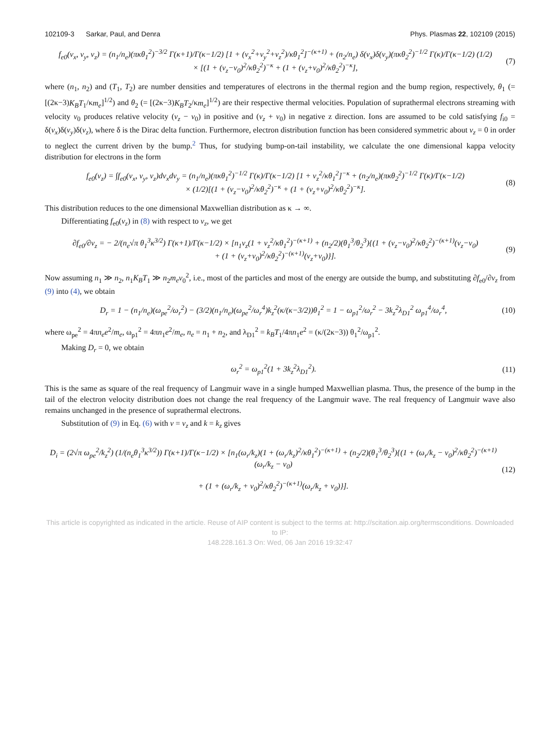102109-3 Sarkar, Paul, and Denra Phys. Plasmas 22, 102109 (2015)
f<sub>e0</sub>(v<sub>x</sub>, v<sub>y</sub>, v<sub>z</sub>) = (n<sub>1</sub>/n<sub>e</sub>)(πκθ<sub>1</sub><sup>2</sup>)<sup>−3/2</sup> Γ(κ+1)/Γ(κ−1/2) [1 + (v<sub>x</sub><sup>2</sup>+v<sub>y</sub><sup>2</sup>+v<sub>z</sub><sup>2</sup>)/κθ<sub>1</sub><sup>2</sup>]<sup>−(κ+1)</sup> + (n<sub>2</sub>/n<sub>e</sub>) δ(v<sub>x</sub>)δ(v<sub>y</sub>)(πκθ<sub>2</sub><sup>2</sup>)<sup>−1/2</sup> Γ(κ)/Γ(κ−1/2) (1/2)
× [(1 + (v<sub>z</sub>−v<sub>0</sub>)<sup>2</sup>/κθ<sub>2</sub><sup>2</sup>)<sup>−κ</sup> + (1 + (v<sub>z</sub>+v<sub>0</sub>)<sup>2</sup>/κθ<sub>2</sub><sup>2</sup>)<sup>−κ</sup>],
(7)
where (n<sub>1</sub>, n<sub>2</sub>) and (T<sub>1</sub>, T<sub>2</sub>) are number densities and temperatures of electrons in the thermal region and the bump region, respectively, θ<sub>1</sub> (= [(2κ−3)K<sub>B</sub>T<sub>1</sub>/κm<sub>e</sub>]<sup>1/2</sup>) and θ<sub>2</sub> (= [(2κ−3)K<sub>B</sub>T<sub>2</sub>/κm<sub>e</sub>]<sup>1/2</sup>) are their respective thermal velocities. Population of suprathermal electrons streaming with velocity v<sub>0</sub> produces relative velocity (v<sub>z</sub> − v<sub>0</sub>) in positive and (v<sub>z</sub> + v<sub>0</sub>) in negative z direction. Ions are assumed to be cold satisfying f<sub>i0</sub> = δ(v<sub>x</sub>)δ(v<sub>y</sub>)δ(v<sub>z</sub>), where δ is the Dirac delta function. Furthermore, electron distribution function has been considered symmetric about v<sub>z</sub> = 0 in order to neglect the current driven by the bump.<sup>2</sup> Thus, for studying bump-on-tail instability, we calculate the one dimensional kappa velocity distribution for electrons in the form
f<sub>e0</sub>(v<sub>z</sub>) = ∫f<sub>e0</sub>(v<sub>x</sub>, v<sub>y</sub>, v<sub>z</sub>)dv<sub>x</sub>dv<sub>y</sub> = (n<sub>1</sub>/n<sub>e</sub>)(πκθ<sub>1</sub><sup>2</sup>)<sup>−1/2</sup> Γ(κ)/Γ(κ−1/2) [1 + v<sub>z</sub><sup>2</sup>/κθ<sub>1</sub><sup>2</sup>]<sup>−κ</sup> + (n<sub>2</sub>/n<sub>e</sub>)(πκθ<sub>2</sub><sup>2</sup>)<sup>−1/2</sup> Γ(κ)/Γ(κ−1/2)
× (1/2)[(1 + (v<sub>z</sub>−v<sub>0</sub>)<sup>2</sup>/κθ<sub>2</sub><sup>2</sup>)<sup>−κ</sup> + (1 + (v<sub>z</sub>+v<sub>0</sub>)<sup>2</sup>/κθ<sub>2</sub><sup>2</sup>)<sup>−κ</sup>].
(8)
This distribution reduces to the one dimensional Maxwellian distribution as κ → ∞.
Differentiating f<sub>e0</sub>(v<sub>z</sub>) in (8) with respect to v<sub>z</sub>, we get
∂f<sub>e0</sub>/∂v<sub>z</sub> = − 2/(n<sub>e</sub>√π θ<sub>1</sub><sup>3</sup>κ<sup>3/2</sup>) Γ(κ+1)/Γ(κ−1/2) × [n<sub>1</sub>v<sub>z</sub>(1 + v<sub>z</sub><sup>2</sup>/κθ<sub>1</sub><sup>2</sup>)<sup>−(κ+1)</sup> + (n<sub>2</sub>/2)(θ<sub>1</sub><sup>3</sup>/θ<sub>2</sub><sup>3</sup>){(1 + (v<sub>z</sub>−v<sub>0</sub>)<sup>2</sup>/κθ<sub>2</sub><sup>2</sup>)<sup>−(κ+1)</sup>(v<sub>z</sub>−v<sub>0</sub>)
+ (1 + (v<sub>z</sub>+v<sub>0</sub>)<sup>2</sup>/κθ<sub>2</sub><sup>2</sup>)<sup>−(κ+1)</sup>(v<sub>z</sub>+v<sub>0</sub>)}].
(9)
Now assuming n<sub>1</sub> ≫ n<sub>2</sub>, n<sub>1</sub>K<sub>B</sub>T<sub>1</sub> ≫ n<sub>2</sub>m<sub>e</sub>v<sub>0</sub><sup>2</sup>, i.e., most of the particles and most of the energy are outside the bump, and substituting ∂f<sub>e0</sub>/∂v<sub>z</sub> from (9) into (4), we obtain
D<sub>r</sub> = 1 − (n<sub>1</sub>/n<sub>e</sub>)(ω<sub>pe</sub><sup>2</sup>/ω<sub>r</sub><sup>2</sup>) − (3/2)(n<sub>1</sub>/n<sub>e</sub>)(ω<sub>pe</sub><sup>2</sup>/ω<sub>r</sub><sup>4</sup>)k<sub>z</sub><sup>2</sup>(κ/(κ−3/2))θ<sub>1</sub><sup>2</sup> = 1 − ω<sub>p1</sub><sup>2</sup>/ω<sub>r</sub><sup>2</sup> − 3k<sub>z</sub><sup>2</sup>λ<sub>D1</sub><sup>2</sup> ω<sub>p1</sub><sup>4</sup>/ω<sub>r</sub><sup>4</sup>,
(10)
where ω<sub>pe</sub><sup>2</sup> = 4πn<sub>e</sub>e<sup>2</sup>/m<sub>e</sub>, ω<sub>p1</sub><sup>2</sup> = 4πn<sub>1</sub>e<sup>2</sup>/m<sub>e</sub>, n<sub>e</sub> = n<sub>1</sub> + n<sub>2</sub>, and λ<sub>D1</sub><sup>2</sup> = k<sub>B</sub>T<sub>1</sub>/4πn<sub>1</sub>e<sup>2</sup> = (κ/(2κ−3)) θ<sub>1</sub><sup>2</sup>/ω<sub>p1</sub><sup>2</sup>.
Making D<sub>r</sub> = 0, we obtain
ω<sub>r</sub><sup>2</sup> = ω<sub>p1</sub><sup>2</sup>(1 + 3k<sub>z</sub><sup>2</sup>λ<sub>D1</sub><sup>2</sup>). (11)
This is the same as square of the real frequency of Langmuir wave in a single humped Maxwellian plasma. Thus, the presence of the bump in the tail of the electron velocity distribution does not change the real frequency of the Langmuir wave. The real frequency of Langmuir wave also remains unchanged in the presence of suprathermal electrons.
Substitution of (9) in Eq. (6) with v = v<sub>z</sub> and k = k<sub>z</sub> gives
D<sub>i</sub> = (2√π ω<sub>pe</sub><sup>2</sup>/k<sub>z</sub><sup>2</sup>) (1/(n<sub>e</sub>θ<sub>1</sub><sup>3</sup>κ<sup>3/2</sup>)) Γ(κ+1)/Γ(κ−1/2) × [n<sub>1</sub>(ω<sub>r</sub>/k<sub>z</sub>)(1 + (ω<sub>r</sub>/k<sub>z</sub>)<sup>2</sup>/κθ<sub>1</sub><sup>2</sup>)<sup>−(κ+1)</sup> + (n<sub>2</sub>/2)(θ<sub>1</sub><sup>3</sup>/θ<sub>2</sub><sup>3</sup>){(1 + (ω<sub>r</sub>/k<sub>z</sub> − v<sub>0</sub>)<sup>2</sup>/κθ<sub>2</sub><sup>2</sup>)<sup>−(κ+1)</sup>(ω<sub>r</sub>/k<sub>z</sub> − v<sub>0</sub>)
+ (1 + (ω<sub>r</sub>/k<sub>z</sub> + v<sub>0</sub>)<sup>2</sup>/κθ<sub>2</sub><sup>2</sup>)<sup>−(κ+1)</sup>(ω<sub>r</sub>/k<sub>z</sub> + v<sub>0</sub>)}].
(12)
This article is copyrighted as indicated in the article. Reuse of AIP content is subject to the terms at: http://scitation.aip.org/termsconditions. Downloaded to IP:
148.228.161.3 On: Wed, 06 Jan 2016 19:32:47